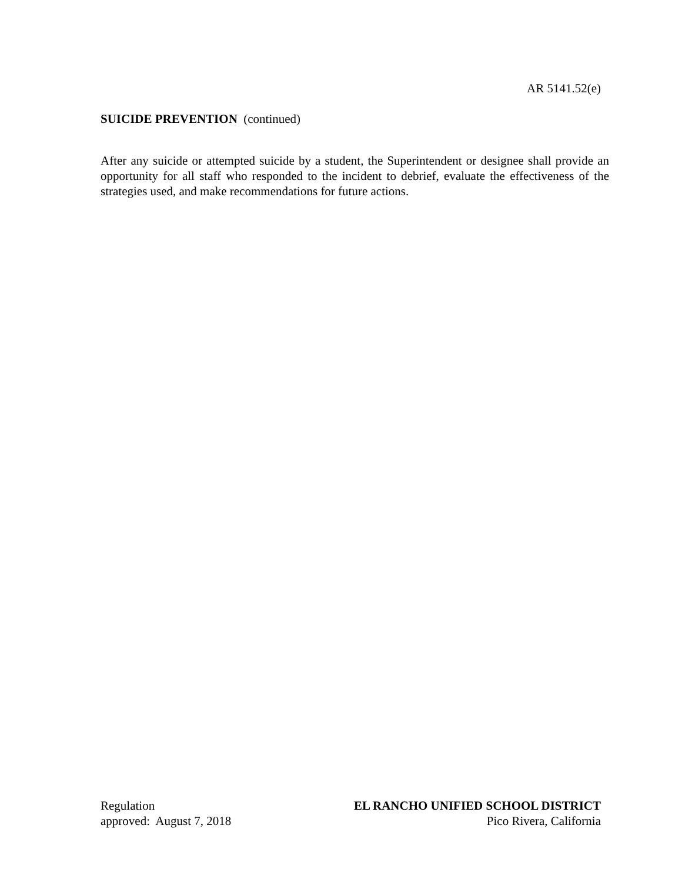AR 5141.52(e)
SUICIDE PREVENTION (continued)
After any suicide or attempted suicide by a student, the Superintendent or designee shall provide an opportunity for all staff who responded to the incident to debrief, evaluate the effectiveness of the strategies used, and make recommendations for future actions.
Regulation
approved: August 7, 2018
EL RANCHO UNIFIED SCHOOL DISTRICT
Pico Rivera, California